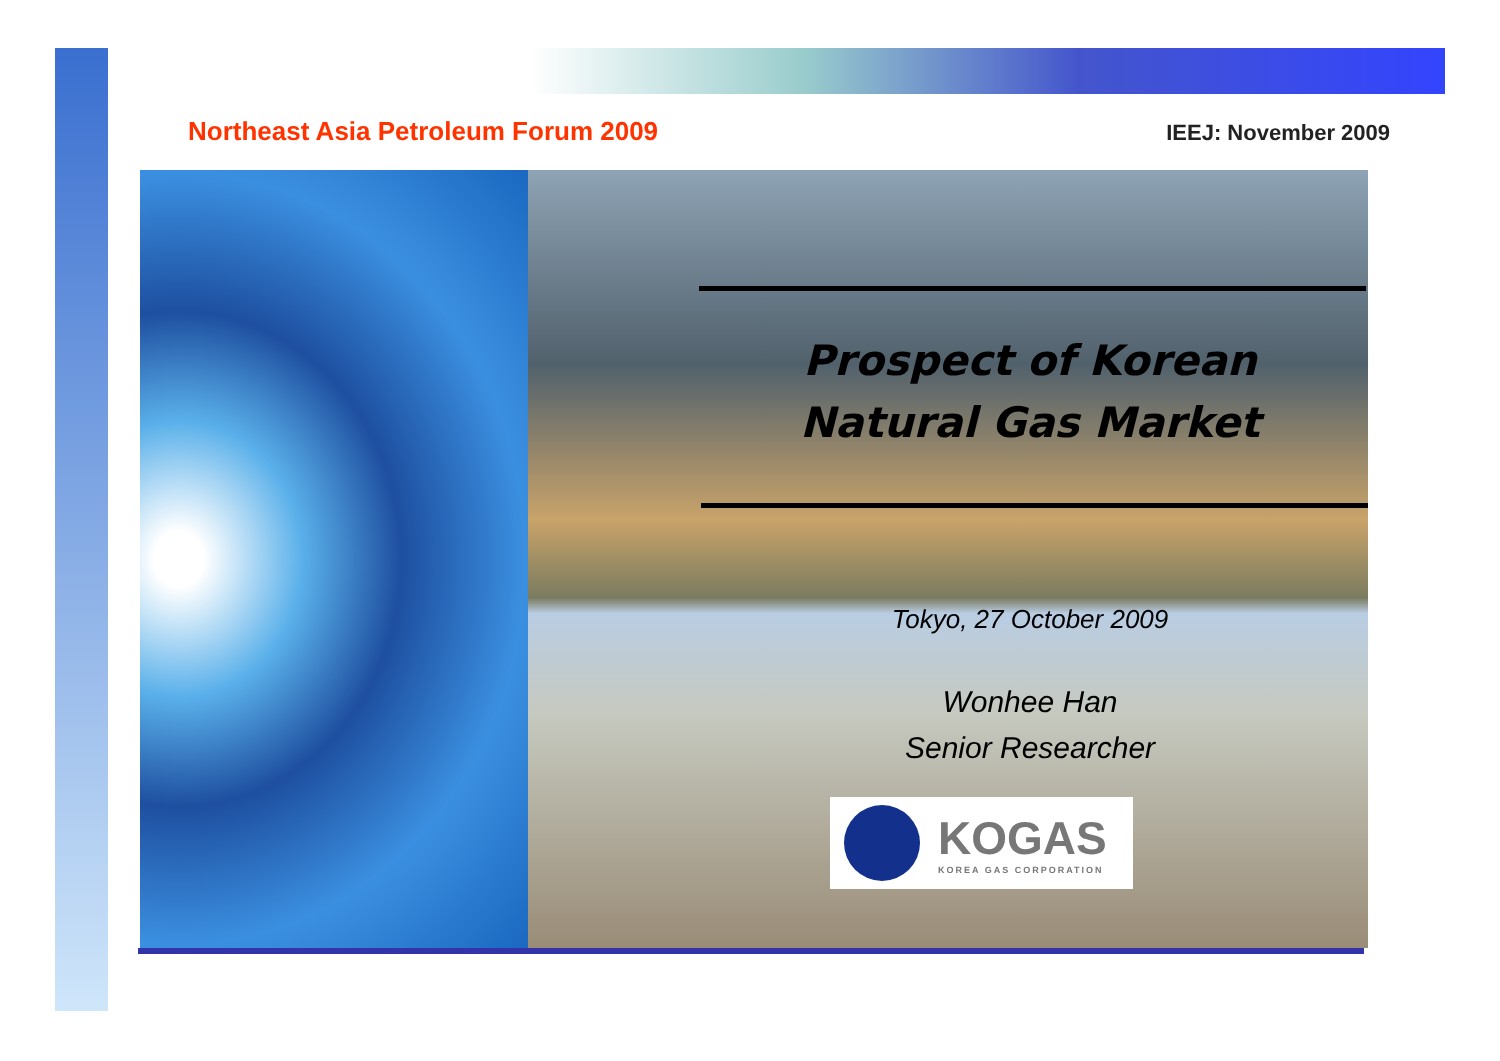Northeast Asia Petroleum Forum 2009 IEEJ: November 2009
Prospect of Korean
Natural Gas Market
Tokyo, 27 October 2009
Wonhee Han
Senior Researcher
KOGAS
KOREA GAS CORPORATION